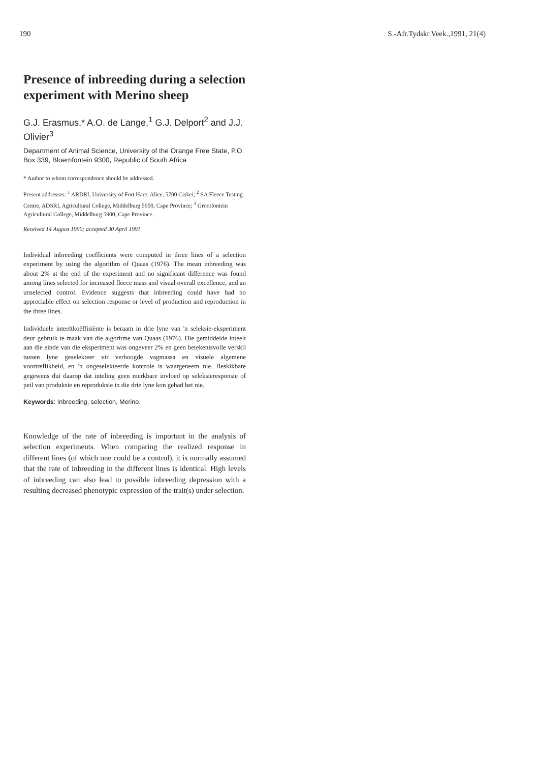190 S.-Afr.Tydskr.Veek.,1991, 21(4)
Presence of inbreeding during a selection experiment with Merino sheep
G.J. Erasmus,* A.O. de Lange,<sup>1</sup> G.J. Delport<sup>2</sup> and J.J. Olivier<sup>3</sup>
Department of Animal Science, University of the Orange Free State, P.O. Box 339, Bloemfontein 9300, Republic of South Africa
* Author to whom correspondence should be addressed.
Present addresses: <sup>1</sup> ARDRI, University of Fort Hare, Alice, 5700 Ciskei; <sup>2</sup> SA Fleece Testing Centre, ADSRI, Agricultural College, Middelburg 5900, Cape Province; <sup>3</sup> Grootfontein Agricultural College, Middelburg 5900, Cape Province.
Received 14 August 1990; accepted 30 April 1991
Individual inbreeding coefficients were computed in three lines of a selection experiment by using the algorithm of Quaas (1976). The mean inbreeding was about 2% at the end of the experiment and no significant difference was found among lines selected for increased fleece mass and visual overall excellence, and an unselected control. Evidence suggests that inbreeding could have had no appreciable effect on selection response or level of production and reproduction in the three lines.
Individuele inteeltkoëffisiënte is beraam in drie lyne van 'n seleksie-eksperiment deur gebruik te maak van die algoritme van Quaas (1976). Die gemiddelde inteelt aan die einde van die eksperiment was ongeveer 2% en geen betekenisvolle verskil tussen lyne geselekteer vir verhoogde vagmassa en visuele algemene voortreflikheid, en 'n ongeselekteerde kontrole is waargeneem nie. Beskikbare gegewens dui daarop dat inteling geen merkbare invloed op seleksieresponsie of peil van produksie en reproduksie in die drie lyne kon gehad het nie.
Keywords: Inbreeding, selection, Merino.
Knowledge of the rate of inbreeding is important in the analysis of selection experiments. When comparing the realized response in different lines (of which one could be a control), it is normally assumed that the rate of inbreeding in the different lines is identical. High levels of inbreeding can also lead to possible inbreeding depression with a resulting decreased phenotypic expression of the trait(s) under selection.